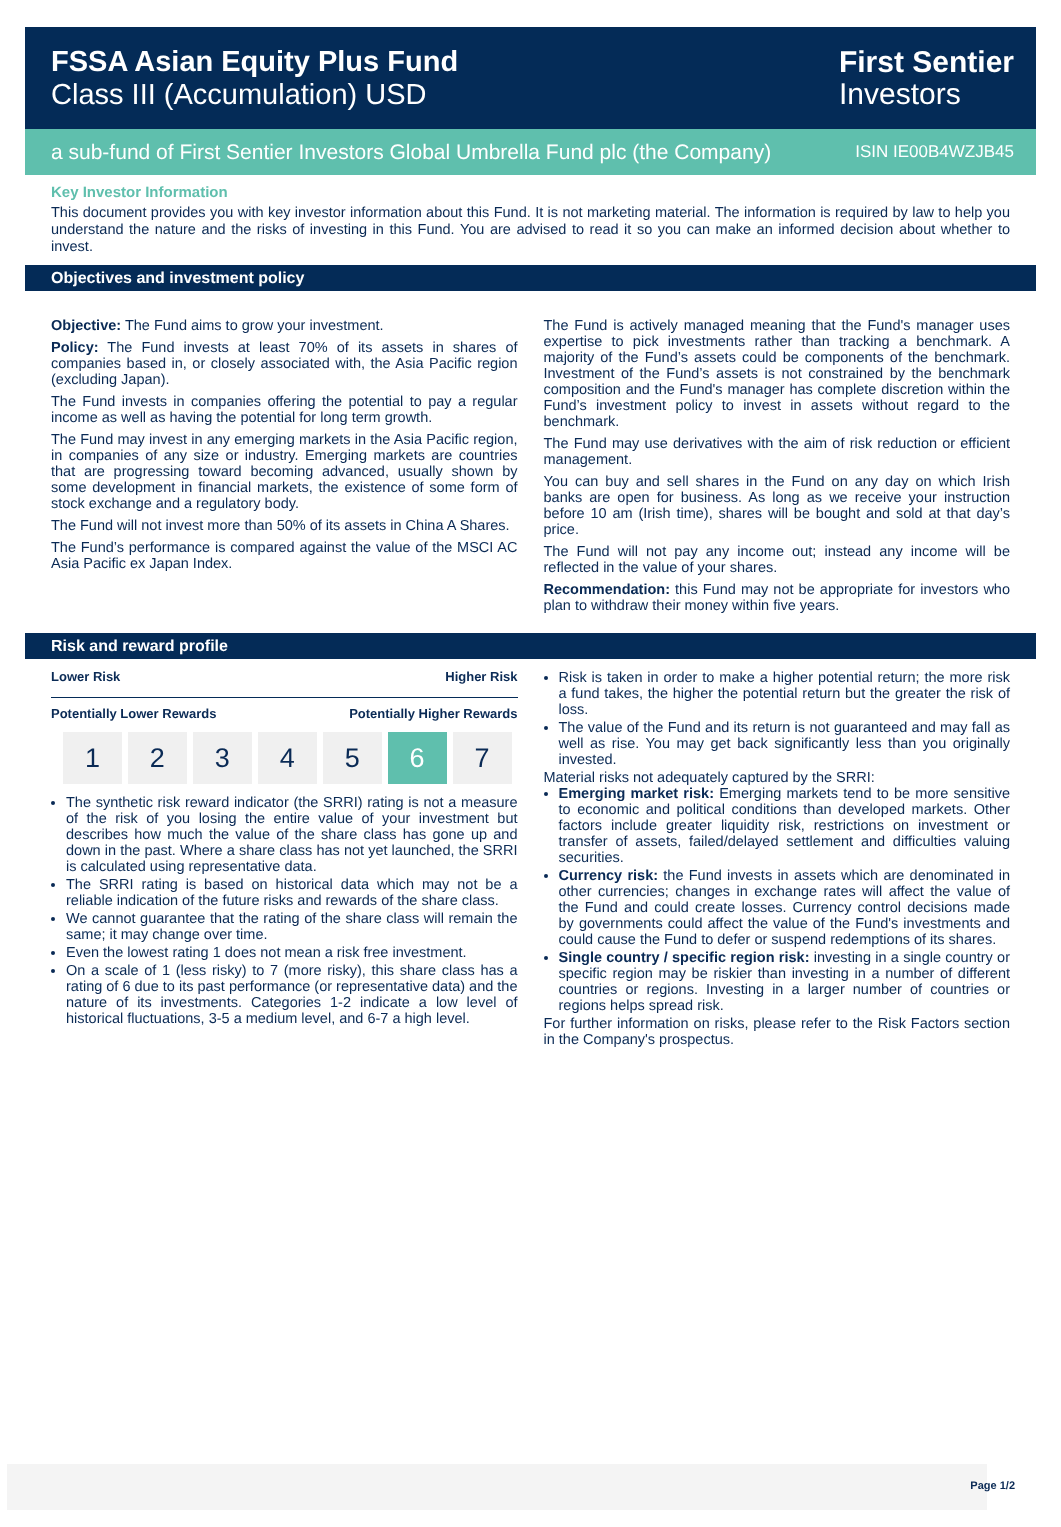FSSA Asian Equity Plus Fund
Class III (Accumulation) USD
First Sentier
Investors
a sub-fund of First Sentier Investors Global Umbrella Fund plc (the Company) ISIN IE00B4WZJB45
Key Investor Information
This document provides you with key investor information about this Fund. It is not marketing material. The information is required by law to help you understand the nature and the risks of investing in this Fund. You are advised to read it so you can make an informed decision about whether to invest.
Objectives and investment policy
Objective: The Fund aims to grow your investment.
Policy: The Fund invests at least 70% of its assets in shares of companies based in, or closely associated with, the Asia Pacific region (excluding Japan).
The Fund invests in companies offering the potential to pay a regular income as well as having the potential for long term growth.
The Fund may invest in any emerging markets in the Asia Pacific region, in companies of any size or industry. Emerging markets are countries that are progressing toward becoming advanced, usually shown by some development in financial markets, the existence of some form of stock exchange and a regulatory body.
The Fund will not invest more than 50% of its assets in China A Shares.
The Fund’s performance is compared against the value of the MSCI AC Asia Pacific ex Japan Index.
The Fund is actively managed meaning that the Fund's manager uses expertise to pick investments rather than tracking a benchmark. A majority of the Fund’s assets could be components of the benchmark. Investment of the Fund’s assets is not constrained by the benchmark composition and the Fund's manager has complete discretion within the Fund’s investment policy to invest in assets without regard to the benchmark.
The Fund may use derivatives with the aim of risk reduction or efficient management.
You can buy and sell shares in the Fund on any day on which Irish banks are open for business. As long as we receive your instruction before 10 am (Irish time), shares will be bought and sold at that day’s price.
The Fund will not pay any income out; instead any income will be reflected in the value of your shares.
Recommendation: this Fund may not be appropriate for investors who plan to withdraw their money within five years.
Risk and reward profile
Lower Risk Higher Risk
Potentially Lower Rewards Potentially Higher Rewards
| 1 | 2 | 3 | 4 | 5 | 6 | 7 |
The synthetic risk reward indicator (the SRRI) rating is not a measure of the risk of you losing the entire value of your investment but describes how much the value of the share class has gone up and down in the past. Where a share class has not yet launched, the SRRI is calculated using representative data.
The SRRI rating is based on historical data which may not be a reliable indication of the future risks and rewards of the share class.
We cannot guarantee that the rating of the share class will remain the same; it may change over time.
Even the lowest rating 1 does not mean a risk free investment.
On a scale of 1 (less risky) to 7 (more risky), this share class has a rating of 6 due to its past performance (or representative data) and the nature of its investments. Categories 1-2 indicate a low level of historical fluctuations, 3-5 a medium level, and 6-7 a high level.
Risk is taken in order to make a higher potential return; the more risk a fund takes, the higher the potential return but the greater the risk of loss.
The value of the Fund and its return is not guaranteed and may fall as well as rise. You may get back significantly less than you originally invested.
Material risks not adequately captured by the SRRI:
Emerging market risk: Emerging markets tend to be more sensitive to economic and political conditions than developed markets. Other factors include greater liquidity risk, restrictions on investment or transfer of assets, failed/delayed settlement and difficulties valuing securities.
Currency risk: the Fund invests in assets which are denominated in other currencies; changes in exchange rates will affect the value of the Fund and could create losses. Currency control decisions made by governments could affect the value of the Fund's investments and could cause the Fund to defer or suspend redemptions of its shares.
Single country / specific region risk: investing in a single country or specific region may be riskier than investing in a number of different countries or regions. Investing in a larger number of countries or regions helps spread risk.
For further information on risks, please refer to the Risk Factors section in the Company's prospectus.
Page 1/2